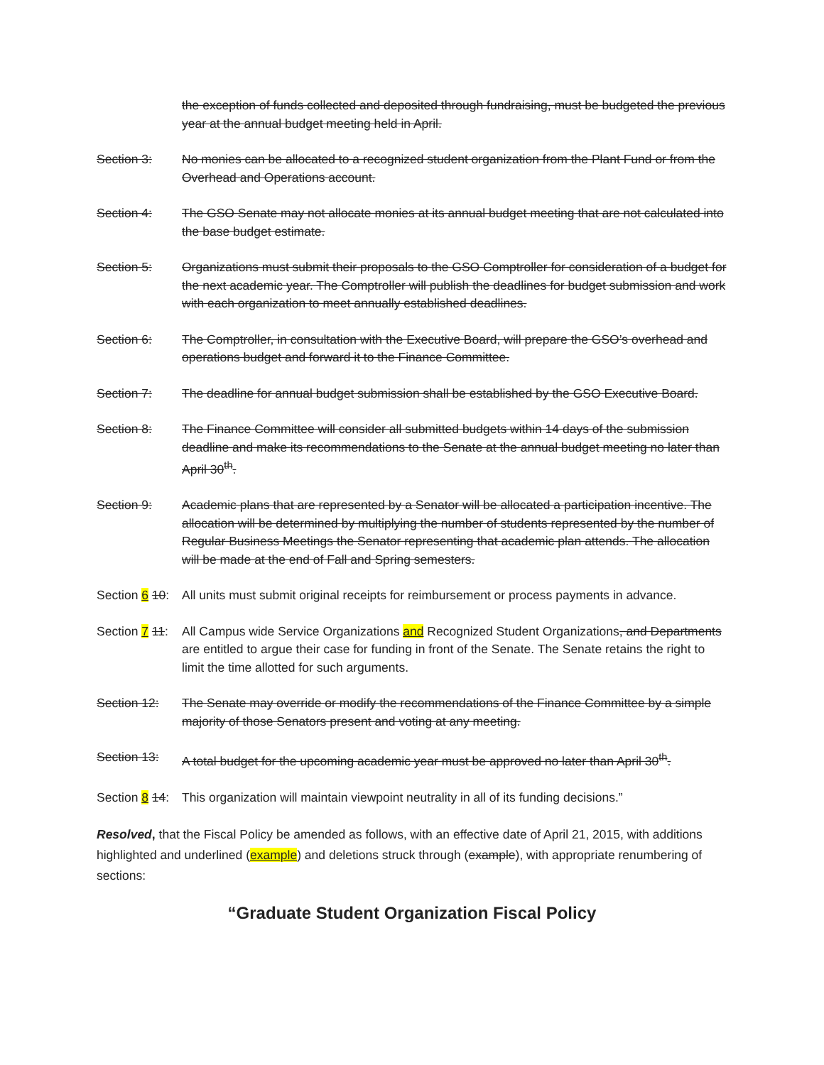the exception of funds collected and deposited through fundraising, must be budgeted the previous year at the annual budget meeting held in April.
Section 3: No monies can be allocated to a recognized student organization from the Plant Fund or from the Overhead and Operations account.
Section 4: The GSO Senate may not allocate monies at its annual budget meeting that are not calculated into the base budget estimate.
Section 5: Organizations must submit their proposals to the GSO Comptroller for consideration of a budget for the next academic year. The Comptroller will publish the deadlines for budget submission and work with each organization to meet annually established deadlines.
Section 6: The Comptroller, in consultation with the Executive Board, will prepare the GSO’s overhead and operations budget and forward it to the Finance Committee.
Section 7: The deadline for annual budget submission shall be established by the GSO Executive Board.
Section 8: The Finance Committee will consider all submitted budgets within 14 days of the submission deadline and make its recommendations to the Senate at the annual budget meeting no later than April 30<sup>th</sup>.
Section 9: Academic plans that are represented by a Senator will be allocated a participation incentive. The allocation will be determined by multiplying the number of students represented by the number of Regular Business Meetings the Senator representing that academic plan attends. The allocation will be made at the end of Fall and Spring semesters.
Section 6 10:
All units must submit original receipts for reimbursement or process payments in advance.
Section 7 11:
All Campus wide Service Organizations and Recognized Student Organizations, and Departments are entitled to argue their case for funding in front of the Senate. The Senate retains the right to limit the time allotted for such arguments.
Section 12: The Senate may override or modify the recommendations of the Finance Committee by a simple majority of those Senators present and voting at any meeting.
Section 13: A total budget for the upcoming academic year must be approved no later than April 30<sup>th</sup>.
Section 8 14:
This organization will maintain viewpoint neutrality in all of its funding decisions.”
Resolved, that the Fiscal Policy be amended as follows, with an effective date of April 21, 2015, with additions highlighted and underlined (example) and deletions struck through (example), with appropriate renumbering of sections:
“Graduate Student Organization Fiscal Policy